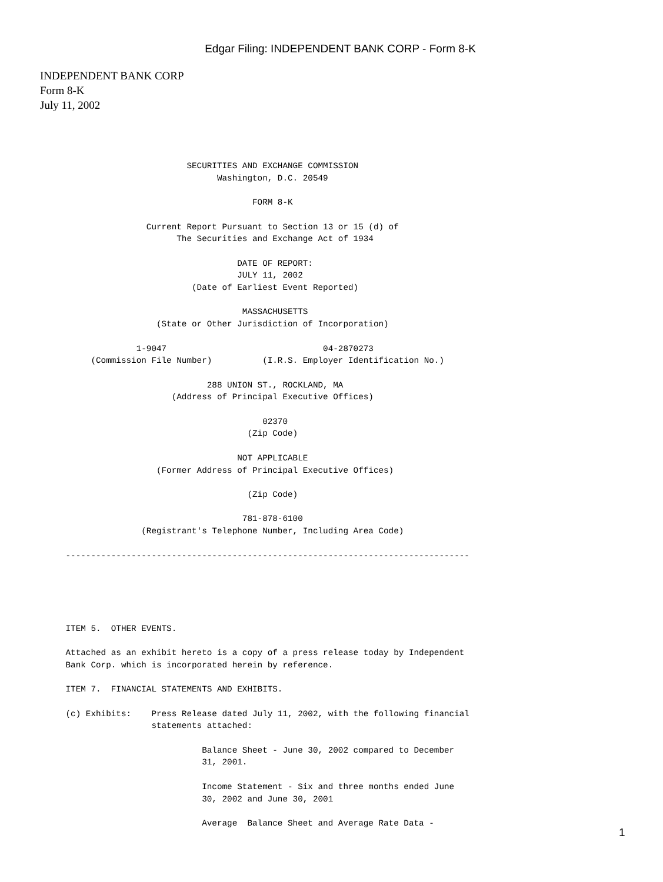Edgar Filing: INDEPENDENT BANK CORP - Form 8-K
INDEPENDENT BANK CORP
Form 8-K
July 11, 2002
                                     SECURITIES AND EXCHANGE COMMISSION
                                           Washington, D.C. 20549

                                                  FORM 8-K

                             Current Report Pursuant to Section 13 or 15 (d) of
                                   The Securities and Exchange Act of 1934

                                               DATE OF REPORT:
                                               JULY 11, 2002
                                      (Date of Earliest Event Reported)

                                                MASSACHUSETTS
                               (State or Other Jurisdiction of Incorporation)

                           1-9047                               04-2870273
                  (Commission File Number)          (I.R.S. Employer Identification No.)

                                         288 UNION ST., ROCKLAND, MA
                                  (Address of Principal Executive Offices)

                                                    02370
                                                 (Zip Code)

                                               NOT APPLICABLE
                               (Former Address of Principal Executive Offices)

                                                 (Zip Code)

                                                781-878-6100
                            (Registrant's Telephone Number, Including Area Code)

             --------------------------------------------------------------------------------





             ITEM 5.  OTHER EVENTS.

             Attached as an exhibit hereto is a copy of a press release today by Independent
             Bank Corp. which is incorporated herein by reference.

             ITEM 7.  FINANCIAL STATEMENTS AND EXHIBITS.

             (c) Exhibits:    Press Release dated July 11, 2002, with the following financial
                              statements attached:

                                        Balance Sheet - June 30, 2002 compared to December
                                        31, 2001.

                                        Income Statement - Six and three months ended June
                                        30, 2002 and June 30, 2001

                                        Average  Balance Sheet and Average Rate Data -
1